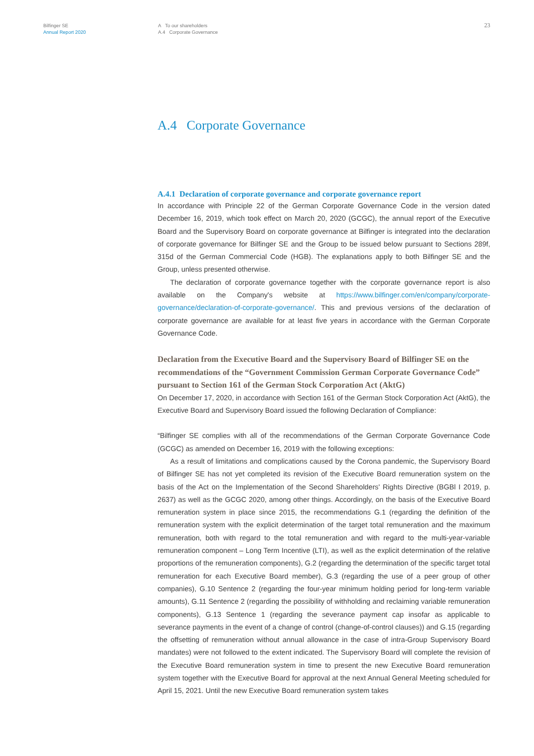Bilfinger SE
Annual Report 2020
A To our shareholders
A.4 Corporate Governance
23
A.4 Corporate Governance
A.4.1 Declaration of corporate governance and corporate governance report
In accordance with Principle 22 of the German Corporate Governance Code in the version dated December 16, 2019, which took effect on March 20, 2020 (GCGC), the annual report of the Executive Board and the Supervisory Board on corporate governance at Bilfinger is integrated into the declaration of corporate governance for Bilfinger SE and the Group to be issued below pursuant to Sections 289f, 315d of the German Commercial Code (HGB). The explanations apply to both Bilfinger SE and the Group, unless presented otherwise.
The declaration of corporate governance together with the corporate governance report is also available on the Company's website at https://www.bilfinger.com/en/company/corporate-governance/declaration-of-corporate-governance/. This and previous versions of the declaration of corporate governance are available for at least five years in accordance with the German Corporate Governance Code.
Declaration from the Executive Board and the Supervisory Board of Bilfinger SE on the recommendations of the “Government Commission German Corporate Governance Code” pursuant to Section 161 of the German Stock Corporation Act (AktG)
On December 17, 2020, in accordance with Section 161 of the German Stock Corporation Act (AktG), the Executive Board and Supervisory Board issued the following Declaration of Compliance:
“Bilfinger SE complies with all of the recommendations of the German Corporate Governance Code (GCGC) as amended on December 16, 2019 with the following exceptions:
As a result of limitations and complications caused by the Corona pandemic, the Supervisory Board of Bilfinger SE has not yet completed its revision of the Executive Board remuneration system on the basis of the Act on the Implementation of the Second Shareholders' Rights Directive (BGBl I 2019, p. 2637) as well as the GCGC 2020, among other things. Accordingly, on the basis of the Executive Board remuneration system in place since 2015, the recommendations G.1 (regarding the definition of the remuneration system with the explicit determination of the target total remuneration and the maximum remuneration, both with regard to the total remuneration and with regard to the multi-year-variable remuneration component – Long Term Incentive (LTI), as well as the explicit determination of the relative proportions of the remuneration components), G.2 (regarding the determination of the specific target total remuneration for each Executive Board member), G.3 (regarding the use of a peer group of other companies), G.10 Sentence 2 (regarding the four-year minimum holding period for long-term variable amounts), G.11 Sentence 2 (regarding the possibility of withholding and reclaiming variable remuneration components), G.13 Sentence 1 (regarding the severance payment cap insofar as applicable to severance payments in the event of a change of control (change-of-control clauses)) and G.15 (regarding the offsetting of remuneration without annual allowance in the case of intra-Group Supervisory Board mandates) were not followed to the extent indicated. The Supervisory Board will complete the revision of the Executive Board remuneration system in time to present the new Executive Board remuneration system together with the Executive Board for approval at the next Annual General Meeting scheduled for April 15, 2021. Until the new Executive Board remuneration system takes